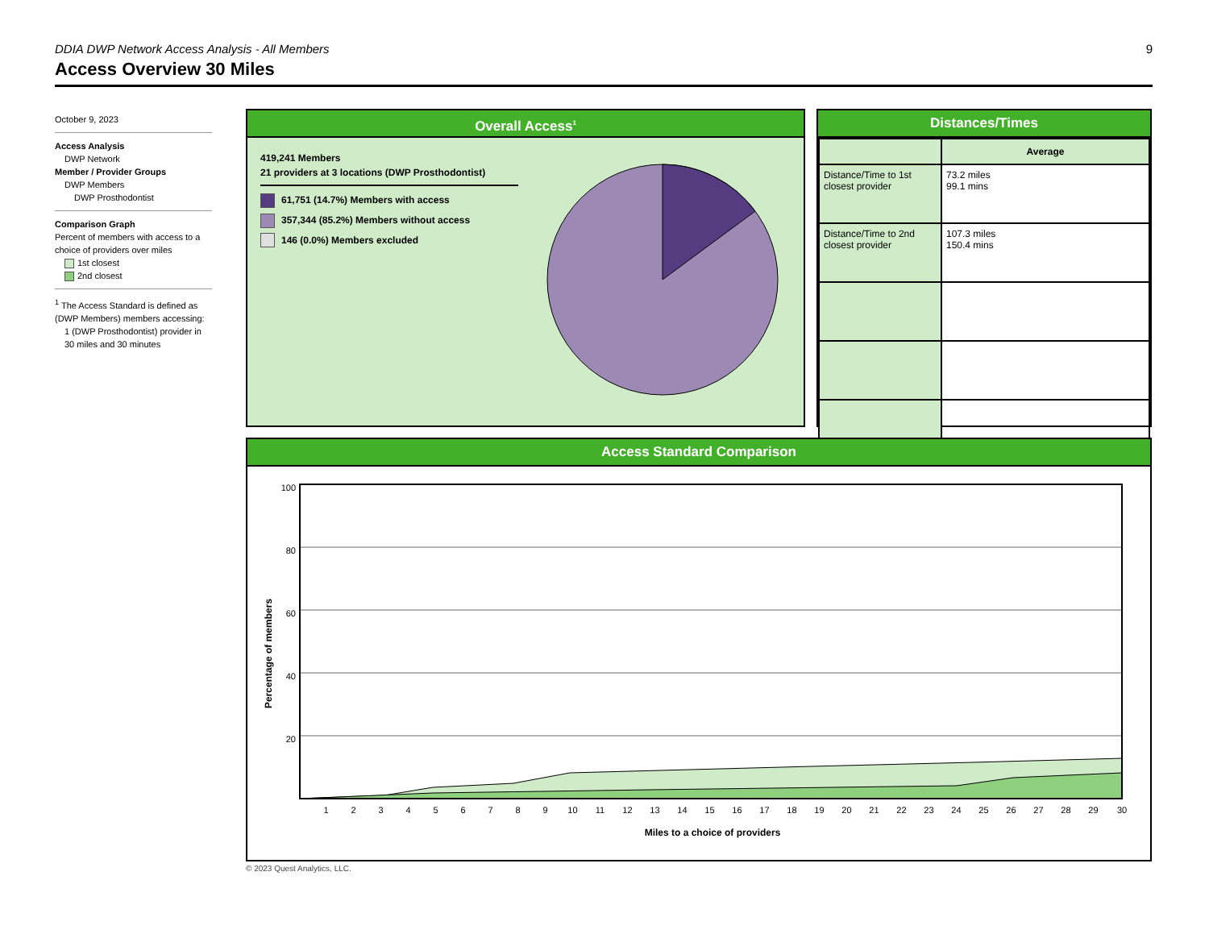9
DDIA DWP Network Access Analysis - All Members
Access Overview 30 Miles
October 9, 2023
Access Analysis
DWP Network
Member / Provider Groups
DWP Members
DWP Prosthodontist
Comparison Graph
Percent of members with access to a choice of providers over miles
1st closest
2nd closest
<sup>1</sup> The Access Standard is defined as (DWP Members) members accessing:
1 (DWP Prosthodontist) provider in 30 miles and 30 minutes
Overall Access<sup>1</sup>
419,241 Members
21 providers at 3 locations (DWP Prosthodontist)
61,751 (14.7%) Members with access
357,344 (85.2%) Members without access
146 (0.0%) Members excluded
Distances/Times
| | Average |
| Distance/Time to 1st closest provider | 73.2 miles 99.1 mins |
| Distance/Time to 2nd closest provider | 107.3 miles 150.4 mins |
Access Standard Comparison
100
80
60
40
20
Percentage of members
1 2 3 4 5 6 7 8 9 10 11 12 13 14 15 16 17 18 19 20 21 22 23 24 25 26 27 28 29 30
Miles to a choice of providers
© 2023 Quest Analytics, LLC.